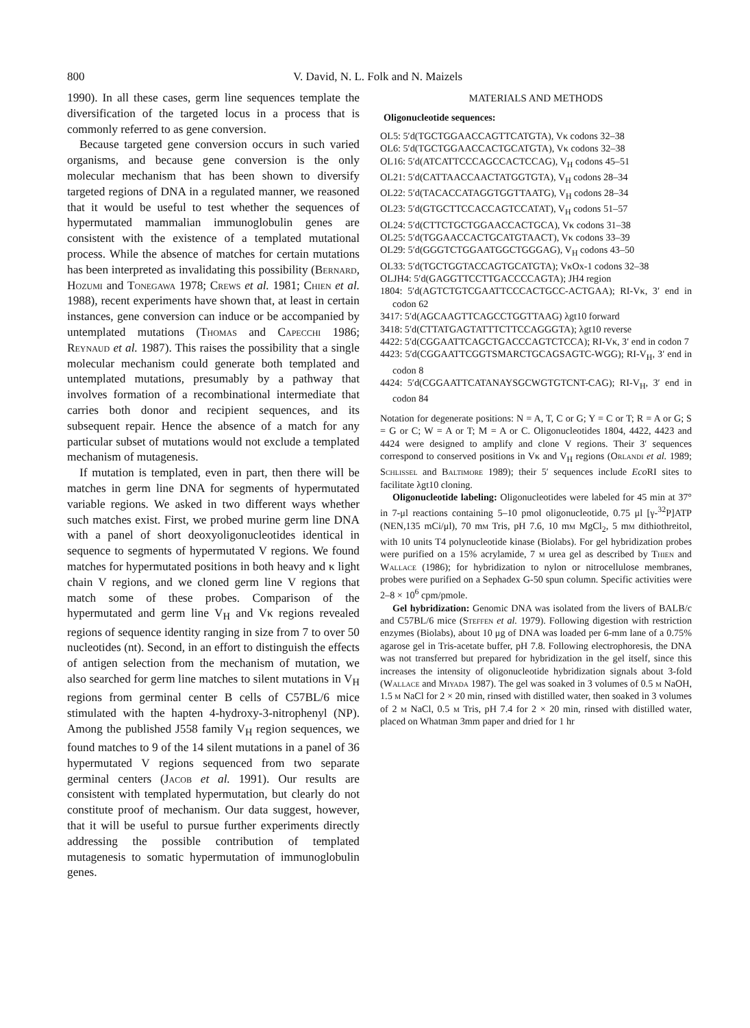800 V. David, N. L. Folk and N. Maizels
1990). In all these cases, germ line sequences template the diversification of the targeted locus in a process that is commonly referred to as gene conversion.
Because targeted gene conversion occurs in such varied organisms, and because gene conversion is the only molecular mechanism that has been shown to diversify targeted regions of DNA in a regulated manner, we reasoned that it would be useful to test whether the sequences of hypermutated mammalian immunoglobulin genes are consistent with the existence of a templated mutational process. While the absence of matches for certain mutations has been interpreted as invalidating this possibility (Bernard, Hozumi and Tonegawa 1978; Crews et al. 1981; Chien et al. 1988), recent experiments have shown that, at least in certain instances, gene conversion can induce or be accompanied by untemplated mutations (Thomas and Capecchi 1986; Reynaud et al. 1987). This raises the possibility that a single molecular mechanism could generate both templated and untemplated mutations, presumably by a pathway that involves formation of a recombinational intermediate that carries both donor and recipient sequences, and its subsequent repair. Hence the absence of a match for any particular subset of mutations would not exclude a templated mechanism of mutagenesis.
If mutation is templated, even in part, then there will be matches in germ line DNA for segments of hypermutated variable regions. We asked in two different ways whether such matches exist. First, we probed murine germ line DNA with a panel of short deoxyoligonucleotides identical in sequence to segments of hypermutated V regions. We found matches for hypermutated positions in both heavy and κ light chain V regions, and we cloned germ line V regions that match some of these probes. Comparison of the hypermutated and germ line V<sub>H</sub> and Vκ regions revealed regions of sequence identity ranging in size from 7 to over 50 nucleotides (nt). Second, in an effort to distinguish the effects of antigen selection from the mechanism of mutation, we also searched for germ line matches to silent mutations in V<sub>H</sub> regions from germinal center B cells of C57BL/6 mice stimulated with the hapten 4-hydroxy-3-nitrophenyl (NP). Among the published J558 family V<sub>H</sub> region sequences, we found matches to 9 of the 14 silent mutations in a panel of 36 hypermutated V regions sequenced from two separate germinal centers (Jacob et al. 1991). Our results are consistent with templated hypermutation, but clearly do not constitute proof of mechanism. Our data suggest, however, that it will be useful to pursue further experiments directly addressing the possible contribution of templated mutagenesis to somatic hypermutation of immunoglobulin genes.
MATERIALS AND METHODS
Oligonucleotide sequences:
OL5: 5′d(TGCTGGAACCAGTTCATGTA), Vκ codons 32–38
OL6: 5′d(TGCTGGAACCACTGCATGTA), Vκ codons 32–38
OL16: 5′d(ATCATTCCCAGCCACTCCAG), V<sub>H</sub> codons 45–51
OL21: 5′d(CATTAACCAACTATGGTGTA), V<sub>H</sub> codons 28–34
OL22: 5′d(TACACCATAGGTGGTTAATG), V<sub>H</sub> codons 28–34
OL23: 5′d(GTGCTTCCACCAGTCCATAT), V<sub>H</sub> codons 51–57
OL24: 5′d(CTTCTGCTGGAACCACTGCA), Vκ codons 31–38
OL25: 5′d(TGGAACCACTGCATGTAACT), Vκ codons 33–39
OL29: 5′d(GGGTCTGGAATGGCTGGGAG), V<sub>H</sub> codons 43–50
OL33: 5′d(TGCTGGTACCAGTGCATGTA); VκOx-1 codons 32–38
OLJH4: 5′d(GAGGTTCCTTGACCCCAGTA); JH4 region
1804: 5′d(AGTCTGTCGAATTCCCACTGCC-ACTGAA); RI-Vκ, 3′ end in codon 62
3417: 5′d(AGCAAGTTCAGCCTGGTTAAG) λgt10 forward
3418: 5′d(CTTATGAGTATTTCTTCCAGGGTA); λgt10 reverse
4422: 5′d(CGGAATTCAGCTGACCCAGTCTCCA); RI-Vκ, 3′ end in codon 7
4423: 5′d(CGGAATTCGGTSMARCTGCAGSAGTC-WGG); RI-V<sub>H</sub>, 3′ end in codon 8
4424: 5′d(CGGAATTCATANAYSGCWGTGTCNT-CAG); RI-V<sub>H</sub>, 3′ end in codon 84
Notation for degenerate positions: N = A, T, C or G; Y = C or T; R = A or G; S = G or C; W = A or T; M = A or C. Oligonucleotides 1804, 4422, 4423 and 4424 were designed to amplify and clone V regions. Their 3′ sequences correspond to conserved positions in Vκ and V<sub>H</sub> regions (Orlandi et al. 1989; Schlissel and Baltimore 1989); their 5′ sequences include Eco RI sites to facilitate λgt10 cloning.
Oligonucleotide labeling: Oligonucleotides were labeled for 45 min at 37° in 7-μl reactions containing 5–10 pmol oligonucleotide, 0.75 μl [γ-<sup>32</sup>P]ATP (NEN,135 mCi/μl), 70 mm Tris, pH 7.6, 10 mm MgCl<sub>2</sub>, 5 mm dithiothreitol, with 10 units T4 polynucleotide kinase (Biolabs). For gel hybridization probes were purified on a 15% acrylamide, 7 m urea gel as described by Thien and Wallace (1986); for hybridization to nylon or nitrocellulose membranes, probes were purified on a Sephadex G-50 spun column. Specific activities were 2–8 × 10<sup>6</sup> cpm/pmole.
Gel hybridization: Genomic DNA was isolated from the livers of BALB/c and C57BL/6 mice (Steffen et al. 1979). Following digestion with restriction enzymes (Biolabs), about 10 μg of DNA was loaded per 6-mm lane of a 0.75% agarose gel in Tris-acetate buffer, pH 7.8. Following electrophoresis, the DNA was not transferred but prepared for hybridization in the gel itself, since this increases the intensity of oligonucleotide hybridization signals about 3-fold (Wallace and Miyada 1987). The gel was soaked in 3 volumes of 0.5 m NaOH, 1.5 m NaCl for 2 × 20 min, rinsed with distilled water, then soaked in 3 volumes of 2 m NaCl, 0.5 m Tris, pH 7.4 for 2 × 20 min, rinsed with distilled water, placed on Whatman 3mm paper and dried for 1 hr